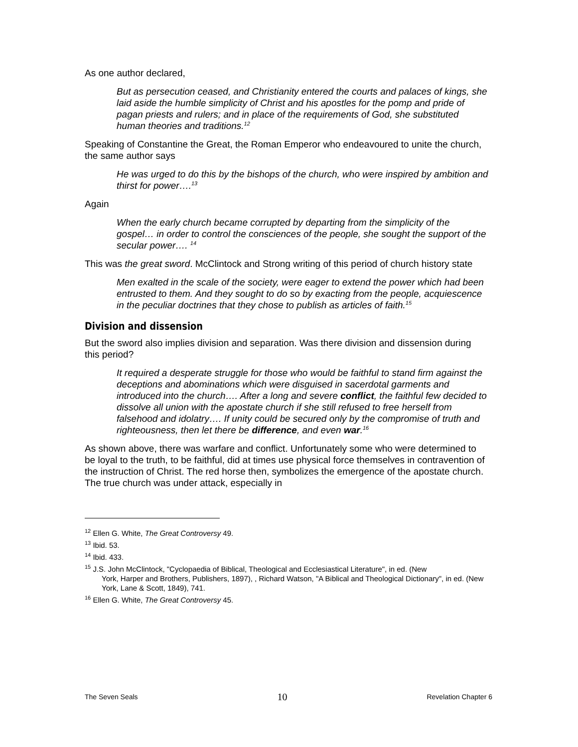As one author declared,
But as persecution ceased, and Christianity entered the courts and palaces of kings, she laid aside the humble simplicity of Christ and his apostles for the pomp and pride of pagan priests and rulers; and in place of the requirements of God, she substituted human theories and traditions.<sup>12</sup>
Speaking of Constantine the Great, the Roman Emperor who endeavoured to unite the church, the same author says
He was urged to do this by the bishops of the church, who were inspired by ambition and thirst for power….<sup>13</sup>
Again
When the early church became corrupted by departing from the simplicity of the gospel… in order to control the consciences of the people, she sought the support of the secular power…. <sup>14</sup>
This was the great sword. McClintock and Strong writing of this period of church history state
Men exalted in the scale of the society, were eager to extend the power which had been entrusted to them. And they sought to do so by exacting from the people, acquiescence in the peculiar doctrines that they chose to publish as articles of faith.<sup>15</sup>
Division and dissension
But the sword also implies division and separation. Was there division and dissension during this period?
It required a desperate struggle for those who would be faithful to stand firm against the deceptions and abominations which were disguised in sacerdotal garments and introduced into the church…. After a long and severe conflict, the faithful few decided to dissolve all union with the apostate church if she still refused to free herself from falsehood and idolatry…. If unity could be secured only by the compromise of truth and righteousness, then let there be difference, and even war.<sup>16</sup>
As shown above, there was warfare and conflict. Unfortunately some who were determined to be loyal to the truth, to be faithful, did at times use physical force themselves in contravention of the instruction of Christ. The red horse then, symbolizes the emergence of the apostate church. The true church was under attack, especially in
<sup>12</sup> Ellen G. White, The Great Controversy 49.
<sup>13</sup> Ibid. 53.
<sup>14</sup> Ibid. 433.
<sup>15</sup> J.S. John McClintock, "Cyclopaedia of Biblical, Theological and Ecclesiastical Literature", in ed. (New
York, Harper and Brothers, Publishers, 1897), , Richard Watson, "A Biblical and Theological Dictionary", in ed. (New York, Lane & Scott, 1849), 741.
<sup>16</sup> Ellen G. White, The Great Controversy 45.
The Seven Seals 10 Revelation Chapter 6